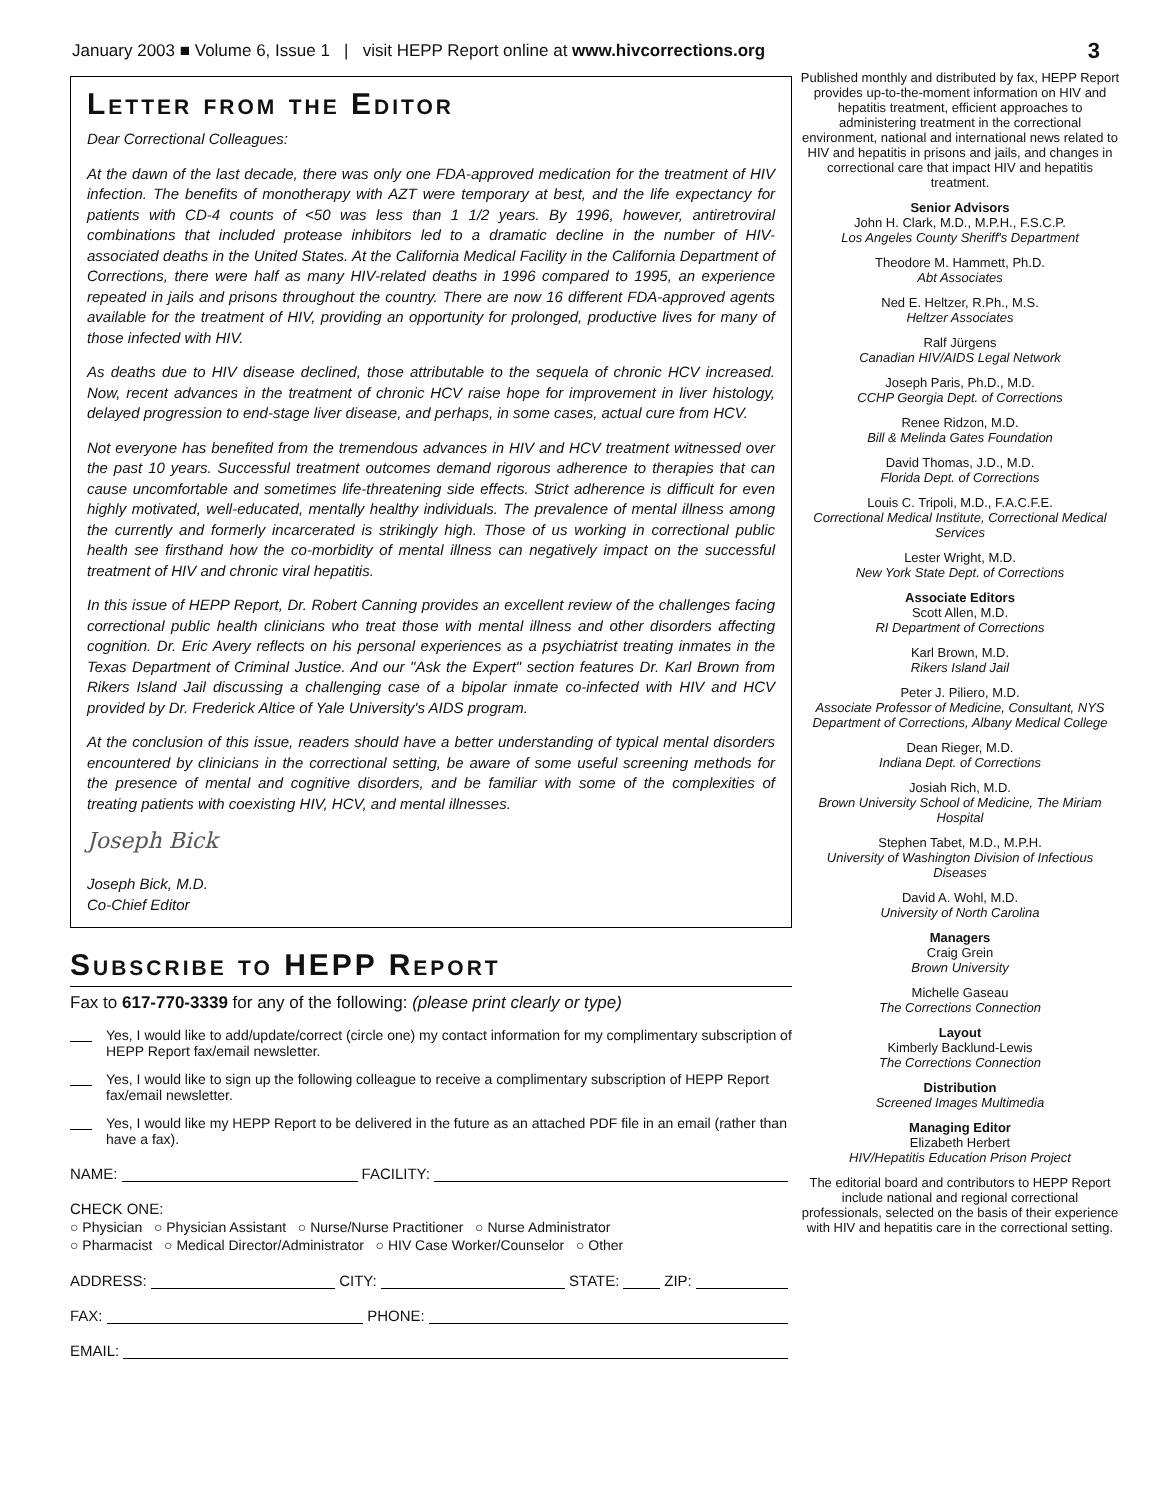January 2003 ■ Volume 6, Issue 1 | visit HEPP Report online at www.hivcorrections.org 3
Letter from the Editor
Dear Correctional Colleagues:
At the dawn of the last decade, there was only one FDA-approved medication for the treatment of HIV infection. The benefits of monotherapy with AZT were temporary at best, and the life expectancy for patients with CD-4 counts of <50 was less than 1 1/2 years. By 1996, however, antiretroviral combinations that included protease inhibitors led to a dramatic decline in the number of HIV-associated deaths in the United States. At the California Medical Facility in the California Department of Corrections, there were half as many HIV-related deaths in 1996 compared to 1995, an experience repeated in jails and prisons throughout the country. There are now 16 different FDA-approved agents available for the treatment of HIV, providing an opportunity for prolonged, productive lives for many of those infected with HIV.
As deaths due to HIV disease declined, those attributable to the sequela of chronic HCV increased. Now, recent advances in the treatment of chronic HCV raise hope for improvement in liver histology, delayed progression to end-stage liver disease, and perhaps, in some cases, actual cure from HCV.
Not everyone has benefited from the tremendous advances in HIV and HCV treatment witnessed over the past 10 years. Successful treatment outcomes demand rigorous adherence to therapies that can cause uncomfortable and sometimes life-threatening side effects. Strict adherence is difficult for even highly motivated, well-educated, mentally healthy individuals. The prevalence of mental illness among the currently and formerly incarcerated is strikingly high. Those of us working in correctional public health see firsthand how the co-morbidity of mental illness can negatively impact on the successful treatment of HIV and chronic viral hepatitis.
In this issue of HEPP Report, Dr. Robert Canning provides an excellent review of the challenges facing correctional public health clinicians who treat those with mental illness and other disorders affecting cognition. Dr. Eric Avery reflects on his personal experiences as a psychiatrist treating inmates in the Texas Department of Criminal Justice. And our "Ask the Expert" section features Dr. Karl Brown from Rikers Island Jail discussing a challenging case of a bipolar inmate co-infected with HIV and HCV provided by Dr. Frederick Altice of Yale University's AIDS program.
At the conclusion of this issue, readers should have a better understanding of typical mental disorders encountered by clinicians in the correctional setting, be aware of some useful screening methods for the presence of mental and cognitive disorders, and be familiar with some of the complexities of treating patients with coexisting HIV, HCV, and mental illnesses.
Joseph Bick
Joseph Bick, M.D.
Co-Chief Editor
Subscribe to HEPP Report
Fax to 617-770-3339 for any of the following: (please print clearly or type)
Yes, I would like to add/update/correct (circle one) my contact information for my complimentary subscription of HEPP Report fax/email newsletter.
Yes, I would like to sign up the following colleague to receive a complimentary subscription of HEPP Report fax/email newsletter.
Yes, I would like my HEPP Report to be delivered in the future as an attached PDF file in an email (rather than have a fax).
NAME: FACILITY:
CHECK ONE:
○ Physician ○ Physician Assistant ○ Nurse/Nurse Practitioner ○ Nurse Administrator
○ Pharmacist ○ Medical Director/Administrator ○ HIV Case Worker/Counselor ○ Other
ADDRESS: CITY: STATE: ZIP:
FAX: PHONE:
EMAIL:
Published monthly and distributed by fax, HEPP Report provides up-to-the-moment information on HIV and hepatitis treatment, efficient approaches to administering treatment in the correctional environment, national and international news related to HIV and hepatitis in prisons and jails, and changes in correctional care that impact HIV and hepatitis treatment.
Senior Advisors
John H. Clark, M.D., M.P.H., F.S.C.P.
Los Angeles County Sheriff's Department
Theodore M. Hammett, Ph.D.
Abt Associates
Ned E. Heltzer, R.Ph., M.S.
Heltzer Associates
Ralf Jürgens
Canadian HIV/AIDS Legal Network
Joseph Paris, Ph.D., M.D.
CCHP Georgia Dept. of Corrections
Renee Ridzon, M.D.
Bill & Melinda Gates Foundation
David Thomas, J.D., M.D.
Florida Dept. of Corrections
Louis C. Tripoli, M.D., F.A.C.F.E.
Correctional Medical Institute, Correctional Medical Services
Lester Wright, M.D.
New York State Dept. of Corrections
Associate Editors
Scott Allen, M.D.
RI Department of Corrections
Karl Brown, M.D.
Rikers Island Jail
Peter J. Piliero, M.D.
Associate Professor of Medicine, Consultant, NYS Department of Corrections, Albany Medical College
Dean Rieger, M.D.
Indiana Dept. of Corrections
Josiah Rich, M.D.
Brown University School of Medicine, The Miriam Hospital
Stephen Tabet, M.D., M.P.H.
University of Washington Division of Infectious Diseases
David A. Wohl, M.D.
University of North Carolina
Managers
Craig Grein
Brown University
Michelle Gaseau
The Corrections Connection
Layout
Kimberly Backlund-Lewis
The Corrections Connection
Distribution
Screened Images Multimedia
Managing Editor
Elizabeth Herbert
HIV/Hepatitis Education Prison Project
The editorial board and contributors to HEPP Report include national and regional correctional professionals, selected on the basis of their experience with HIV and hepatitis care in the correctional setting.